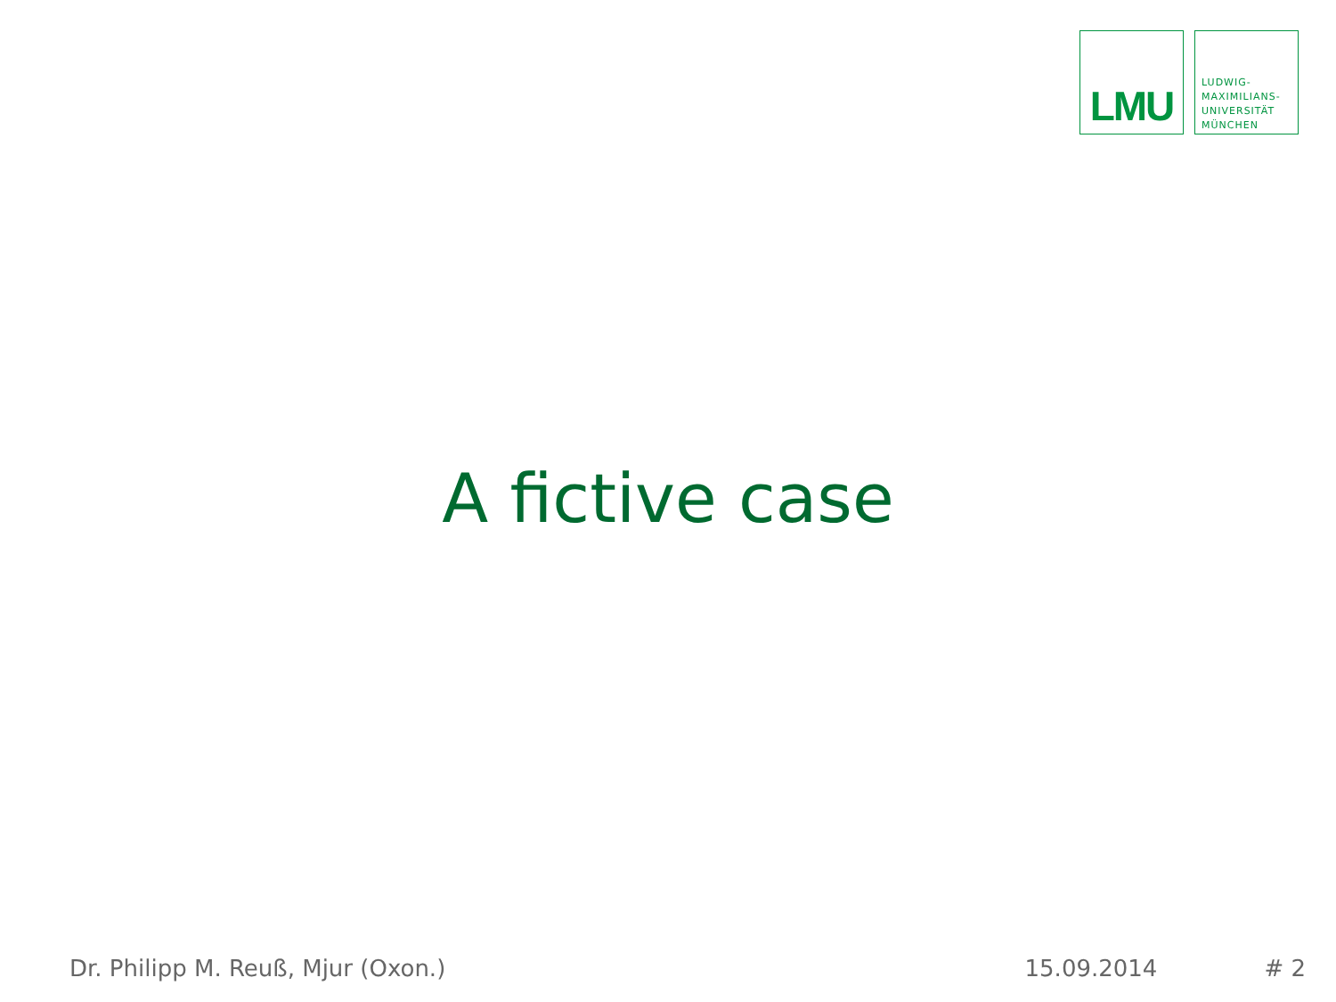LMU
LUDWIG-
MAXIMILIANS-
UNIVERSITÄT
MÜNCHEN
A fictive case
Dr. Philipp M. Reuß, Mjur (Oxon.) 15.09.2014 # 2